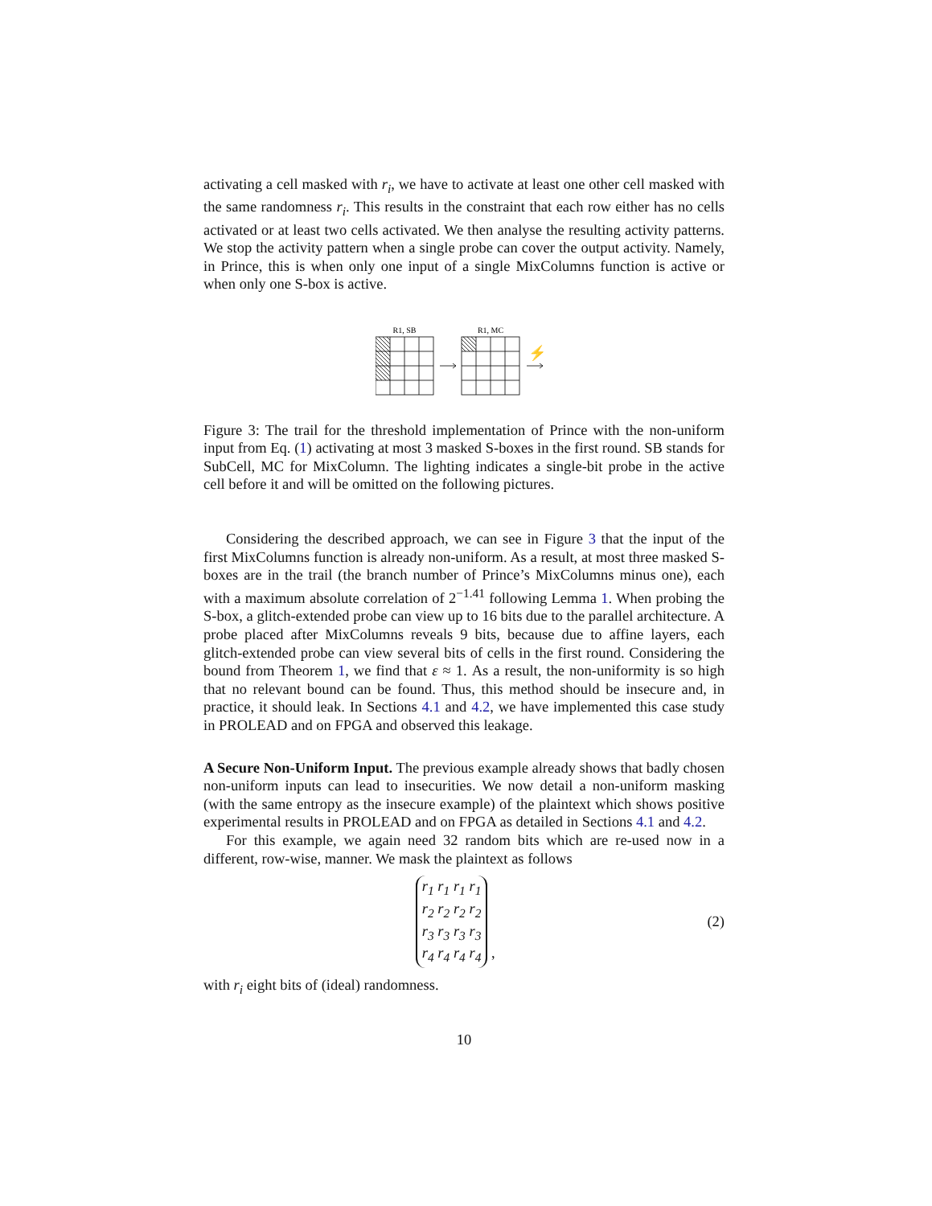activating a cell masked with r<sub>i</sub>, we have to activate at least one other cell masked with the same randomness r<sub>i</sub>. This results in the constraint that each row either has no cells activated or at least two cells activated. We then analyse the resulting activity patterns. We stop the activity pattern when a single probe can cover the output activity. Namely, in Prince, this is when only one input of a single MixColumns function is active or when only one S-box is active.
R1, SB
R1, MC
⚡
Figure 3: The trail for the threshold implementation of Prince with the non-uniform input from Eq. (1) activating at most 3 masked S-boxes in the first round. SB stands for SubCell, MC for MixColumn. The lighting indicates a single-bit probe in the active cell before it and will be omitted on the following pictures.
Considering the described approach, we can see in Figure 3 that the input of the first MixColumns function is already non-uniform. As a result, at most three masked S-boxes are in the trail (the branch number of Prince’s MixColumns minus one), each with a maximum absolute correlation of 2<sup>−1.41</sup> following Lemma 1. When probing the S-box, a glitch-extended probe can view up to 16 bits due to the parallel architecture. A probe placed after MixColumns reveals 9 bits, because due to affine layers, each glitch-extended probe can view several bits of cells in the first round. Considering the bound from Theorem 1, we find that ε ≈ 1. As a result, the non-uniformity is so high that no relevant bound can be found. Thus, this method should be insecure and, in practice, it should leak. In Sections 4.1 and 4.2, we have implemented this case study in PROLEAD and on FPGA and observed this leakage.
A Secure Non-Uniform Input. The previous example already shows that badly chosen non-uniform inputs can lead to insecurities. We now detail a non-uniform masking (with the same entropy as the insecure example) of the plaintext which shows positive experimental results in PROLEAD and on FPGA as detailed in Sections 4.1 and 4.2.
For this example, we again need 32 random bits which are re-used now in a different, row-wise, manner. We mask the plaintext as follows
r<sub>1</sub> r<sub>1</sub> r<sub>1</sub> r<sub>1</sub>
r<sub>2</sub> r<sub>2</sub> r<sub>2</sub> r<sub>2</sub>
r<sub>3</sub> r<sub>3</sub> r<sub>3</sub> r<sub>3</sub>
r<sub>4</sub> r<sub>4</sub> r<sub>4</sub> r<sub>4</sub> ,
(2)
with r<sub>i</sub> eight bits of (ideal) randomness.
10